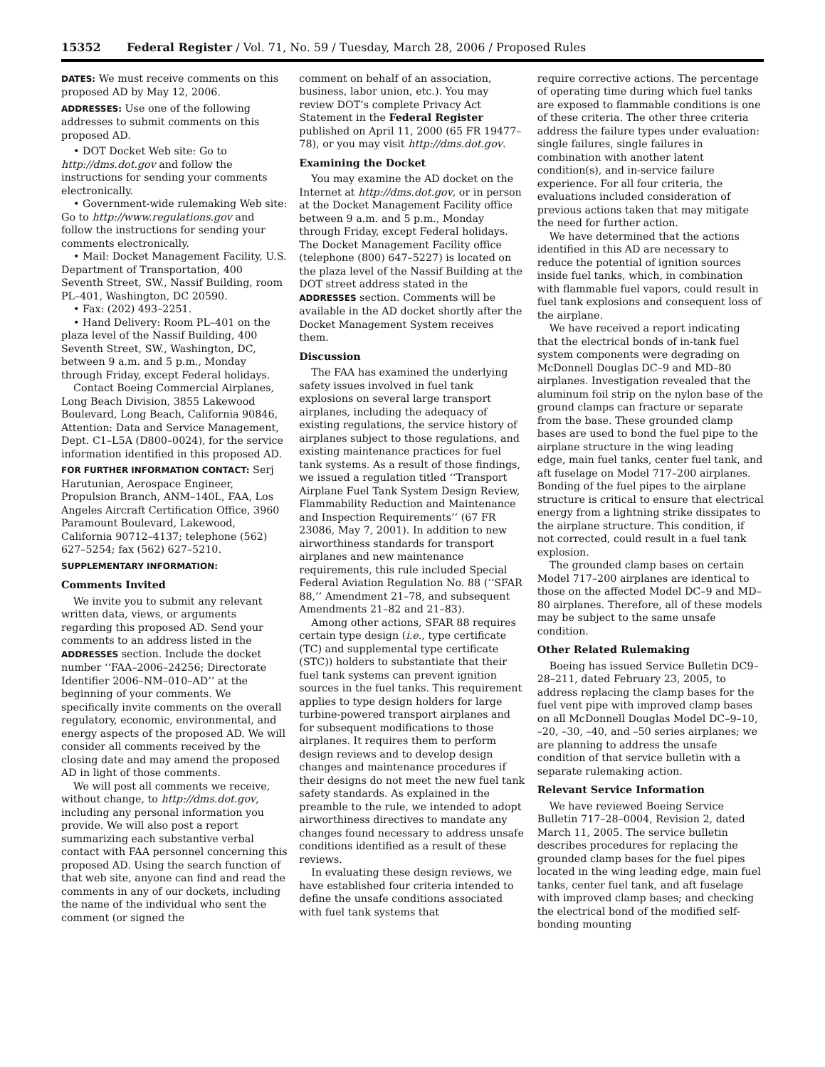15352 Federal Register / Vol. 71, No. 59 / Tuesday, March 28, 2006 / Proposed Rules
DATES: We must receive comments on this proposed AD by May 12, 2006.
ADDRESSES: Use one of the following addresses to submit comments on this proposed AD.
• DOT Docket Web site: Go to http://dms.dot.gov and follow the instructions for sending your comments electronically.
• Government-wide rulemaking Web site: Go to http://www.regulations.gov and follow the instructions for sending your comments electronically.
• Mail: Docket Management Facility, U.S. Department of Transportation, 400 Seventh Street, SW., Nassif Building, room PL–401, Washington, DC 20590.
• Fax: (202) 493–2251.
• Hand Delivery: Room PL–401 on the plaza level of the Nassif Building, 400 Seventh Street, SW., Washington, DC, between 9 a.m. and 5 p.m., Monday through Friday, except Federal holidays.
Contact Boeing Commercial Airplanes, Long Beach Division, 3855 Lakewood Boulevard, Long Beach, California 90846, Attention: Data and Service Management, Dept. C1–L5A (D800–0024), for the service information identified in this proposed AD.
FOR FURTHER INFORMATION CONTACT: Serj Harutunian, Aerospace Engineer, Propulsion Branch, ANM–140L, FAA, Los Angeles Aircraft Certification Office, 3960 Paramount Boulevard, Lakewood, California 90712–4137; telephone (562) 627–5254; fax (562) 627–5210.
SUPPLEMENTARY INFORMATION:
Comments Invited
We invite you to submit any relevant written data, views, or arguments regarding this proposed AD. Send your comments to an address listed in the ADDRESSES section. Include the docket number ‘‘FAA–2006–24256; Directorate Identifier 2006–NM–010–AD’’ at the beginning of your comments. We specifically invite comments on the overall regulatory, economic, environmental, and energy aspects of the proposed AD. We will consider all comments received by the closing date and may amend the proposed AD in light of those comments.
We will post all comments we receive, without change, to http://dms.dot.gov, including any personal information you provide. We will also post a report summarizing each substantive verbal contact with FAA personnel concerning this proposed AD. Using the search function of that web site, anyone can find and read the comments in any of our dockets, including the name of the individual who sent the comment (or signed the
comment on behalf of an association, business, labor union, etc.). You may review DOT’s complete Privacy Act Statement in the Federal Register published on April 11, 2000 (65 FR 19477–78), or you may visit http://dms.dot.gov.
Examining the Docket
You may examine the AD docket on the Internet at http://dms.dot.gov, or in person at the Docket Management Facility office between 9 a.m. and 5 p.m., Monday through Friday, except Federal holidays. The Docket Management Facility office (telephone (800) 647–5227) is located on the plaza level of the Nassif Building at the DOT street address stated in the ADDRESSES section. Comments will be available in the AD docket shortly after the Docket Management System receives them.
Discussion
The FAA has examined the underlying safety issues involved in fuel tank explosions on several large transport airplanes, including the adequacy of existing regulations, the service history of airplanes subject to those regulations, and existing maintenance practices for fuel tank systems. As a result of those findings, we issued a regulation titled ‘‘Transport Airplane Fuel Tank System Design Review, Flammability Reduction and Maintenance and Inspection Requirements’’ (67 FR 23086, May 7, 2001). In addition to new airworthiness standards for transport airplanes and new maintenance requirements, this rule included Special Federal Aviation Regulation No. 88 (‘‘SFAR 88,’’ Amendment 21–78, and subsequent Amendments 21–82 and 21–83).
Among other actions, SFAR 88 requires certain type design (i.e., type certificate (TC) and supplemental type certificate (STC)) holders to substantiate that their fuel tank systems can prevent ignition sources in the fuel tanks. This requirement applies to type design holders for large turbine-powered transport airplanes and for subsequent modifications to those airplanes. It requires them to perform design reviews and to develop design changes and maintenance procedures if their designs do not meet the new fuel tank safety standards. As explained in the preamble to the rule, we intended to adopt airworthiness directives to mandate any changes found necessary to address unsafe conditions identified as a result of these reviews.
In evaluating these design reviews, we have established four criteria intended to define the unsafe conditions associated with fuel tank systems that
require corrective actions. The percentage of operating time during which fuel tanks are exposed to flammable conditions is one of these criteria. The other three criteria address the failure types under evaluation: single failures, single failures in combination with another latent condition(s), and in-service failure experience. For all four criteria, the evaluations included consideration of previous actions taken that may mitigate the need for further action.
We have determined that the actions identified in this AD are necessary to reduce the potential of ignition sources inside fuel tanks, which, in combination with flammable fuel vapors, could result in fuel tank explosions and consequent loss of the airplane.
We have received a report indicating that the electrical bonds of in-tank fuel system components were degrading on McDonnell Douglas DC–9 and MD–80 airplanes. Investigation revealed that the aluminum foil strip on the nylon base of the ground clamps can fracture or separate from the base. These grounded clamp bases are used to bond the fuel pipe to the airplane structure in the wing leading edge, main fuel tanks, center fuel tank, and aft fuselage on Model 717–200 airplanes. Bonding of the fuel pipes to the airplane structure is critical to ensure that electrical energy from a lightning strike dissipates to the airplane structure. This condition, if not corrected, could result in a fuel tank explosion.
The grounded clamp bases on certain Model 717–200 airplanes are identical to those on the affected Model DC–9 and MD–80 airplanes. Therefore, all of these models may be subject to the same unsafe condition.
Other Related Rulemaking
Boeing has issued Service Bulletin DC9–28–211, dated February 23, 2005, to address replacing the clamp bases for the fuel vent pipe with improved clamp bases on all McDonnell Douglas Model DC–9–10, –20, –30, –40, and –50 series airplanes; we are planning to address the unsafe condition of that service bulletin with a separate rulemaking action.
Relevant Service Information
We have reviewed Boeing Service Bulletin 717–28–0004, Revision 2, dated March 11, 2005. The service bulletin describes procedures for replacing the grounded clamp bases for the fuel pipes located in the wing leading edge, main fuel tanks, center fuel tank, and aft fuselage with improved clamp bases; and checking the electrical bond of the modified self-bonding mounting